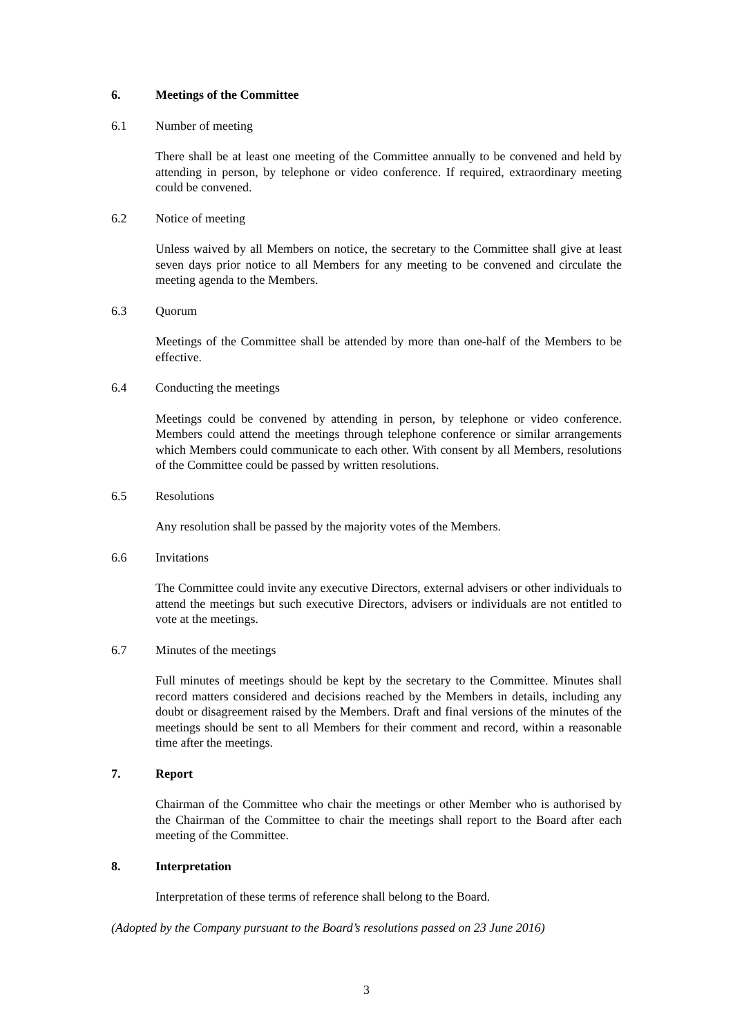6. Meetings of the Committee
6.1 Number of meeting
There shall be at least one meeting of the Committee annually to be convened and held by attending in person, by telephone or video conference. If required, extraordinary meeting could be convened.
6.2 Notice of meeting
Unless waived by all Members on notice, the secretary to the Committee shall give at least seven days prior notice to all Members for any meeting to be convened and circulate the meeting agenda to the Members.
6.3 Quorum
Meetings of the Committee shall be attended by more than one-half of the Members to be effective.
6.4 Conducting the meetings
Meetings could be convened by attending in person, by telephone or video conference. Members could attend the meetings through telephone conference or similar arrangements which Members could communicate to each other. With consent by all Members, resolutions of the Committee could be passed by written resolutions.
6.5 Resolutions
Any resolution shall be passed by the majority votes of the Members.
6.6 Invitations
The Committee could invite any executive Directors, external advisers or other individuals to attend the meetings but such executive Directors, advisers or individuals are not entitled to vote at the meetings.
6.7 Minutes of the meetings
Full minutes of meetings should be kept by the secretary to the Committee. Minutes shall record matters considered and decisions reached by the Members in details, including any doubt or disagreement raised by the Members. Draft and final versions of the minutes of the meetings should be sent to all Members for their comment and record, within a reasonable time after the meetings.
7. Report
Chairman of the Committee who chair the meetings or other Member who is authorised by the Chairman of the Committee to chair the meetings shall report to the Board after each meeting of the Committee.
8. Interpretation
Interpretation of these terms of reference shall belong to the Board.
(Adopted by the Company pursuant to the Board’s resolutions passed on 23 June 2016)
3